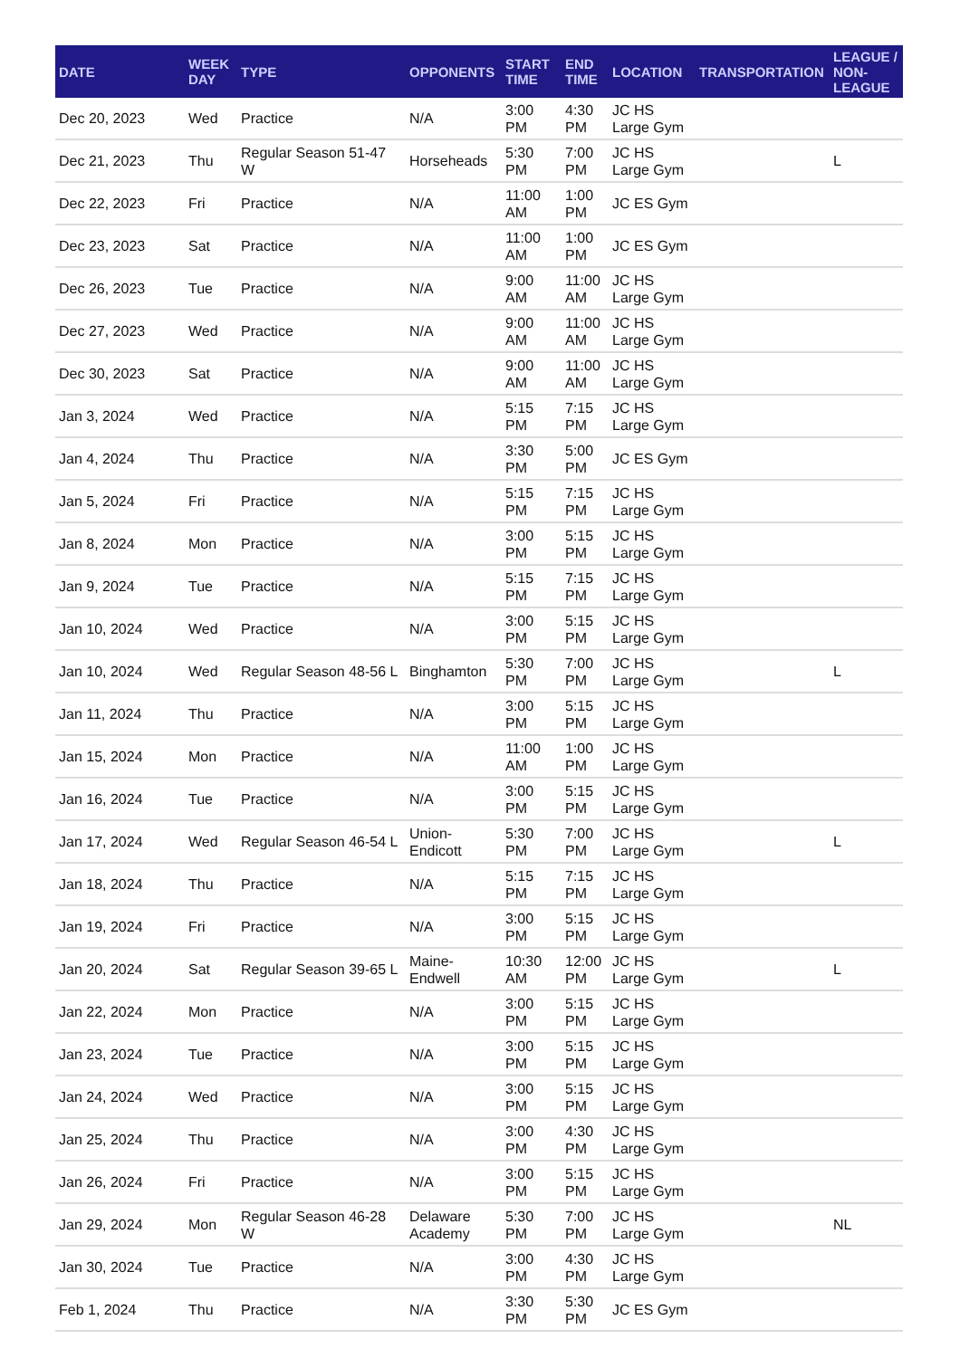| DATE | WEEK DAY | TYPE | OPPONENTS | START TIME | END TIME | LOCATION | TRANSPORTATION | LEAGUE / NON-LEAGUE |
| --- | --- | --- | --- | --- | --- | --- | --- | --- |
| Dec 20, 2023 | Wed | Practice | N/A | 3:00 PM | 4:30 PM | JC HS Large Gym | | |
| Dec 21, 2023 | Thu | Regular Season 51-47 W | Horseheads | 5:30 PM | 7:00 PM | JC HS Large Gym | | L |
| Dec 22, 2023 | Fri | Practice | N/A | 11:00 AM | 1:00 PM | JC ES Gym | | |
| Dec 23, 2023 | Sat | Practice | N/A | 11:00 AM | 1:00 PM | JC ES Gym | | |
| Dec 26, 2023 | Tue | Practice | N/A | 9:00 AM | 11:00 AM | JC HS Large Gym | | |
| Dec 27, 2023 | Wed | Practice | N/A | 9:00 AM | 11:00 AM | JC HS Large Gym | | |
| Dec 30, 2023 | Sat | Practice | N/A | 9:00 AM | 11:00 AM | JC HS Large Gym | | |
| Jan 3, 2024 | Wed | Practice | N/A | 5:15 PM | 7:15 PM | JC HS Large Gym | | |
| Jan 4, 2024 | Thu | Practice | N/A | 3:30 PM | 5:00 PM | JC ES Gym | | |
| Jan 5, 2024 | Fri | Practice | N/A | 5:15 PM | 7:15 PM | JC HS Large Gym | | |
| Jan 8, 2024 | Mon | Practice | N/A | 3:00 PM | 5:15 PM | JC HS Large Gym | | |
| Jan 9, 2024 | Tue | Practice | N/A | 5:15 PM | 7:15 PM | JC HS Large Gym | | |
| Jan 10, 2024 | Wed | Practice | N/A | 3:00 PM | 5:15 PM | JC HS Large Gym | | |
| Jan 10, 2024 | Wed | Regular Season 48-56 L | Binghamton | 5:30 PM | 7:00 PM | JC HS Large Gym | | L |
| Jan 11, 2024 | Thu | Practice | N/A | 3:00 PM | 5:15 PM | JC HS Large Gym | | |
| Jan 15, 2024 | Mon | Practice | N/A | 11:00 AM | 1:00 PM | JC HS Large Gym | | |
| Jan 16, 2024 | Tue | Practice | N/A | 3:00 PM | 5:15 PM | JC HS Large Gym | | |
| Jan 17, 2024 | Wed | Regular Season 46-54 L | Union-Endicott | 5:30 PM | 7:00 PM | JC HS Large Gym | | L |
| Jan 18, 2024 | Thu | Practice | N/A | 5:15 PM | 7:15 PM | JC HS Large Gym | | |
| Jan 19, 2024 | Fri | Practice | N/A | 3:00 PM | 5:15 PM | JC HS Large Gym | | |
| Jan 20, 2024 | Sat | Regular Season 39-65 L | Maine-Endwell | 10:30 AM | 12:00 PM | JC HS Large Gym | | L |
| Jan 22, 2024 | Mon | Practice | N/A | 3:00 PM | 5:15 PM | JC HS Large Gym | | |
| Jan 23, 2024 | Tue | Practice | N/A | 3:00 PM | 5:15 PM | JC HS Large Gym | | |
| Jan 24, 2024 | Wed | Practice | N/A | 3:00 PM | 5:15 PM | JC HS Large Gym | | |
| Jan 25, 2024 | Thu | Practice | N/A | 3:00 PM | 4:30 PM | JC HS Large Gym | | |
| Jan 26, 2024 | Fri | Practice | N/A | 3:00 PM | 5:15 PM | JC HS Large Gym | | |
| Jan 29, 2024 | Mon | Regular Season 46-28 W | Delaware Academy | 5:30 PM | 7:00 PM | JC HS Large Gym | | NL |
| Jan 30, 2024 | Tue | Practice | N/A | 3:00 PM | 4:30 PM | JC HS Large Gym | | |
| Feb 1, 2024 | Thu | Practice | N/A | 3:30 PM | 5:30 PM | JC ES Gym | | |